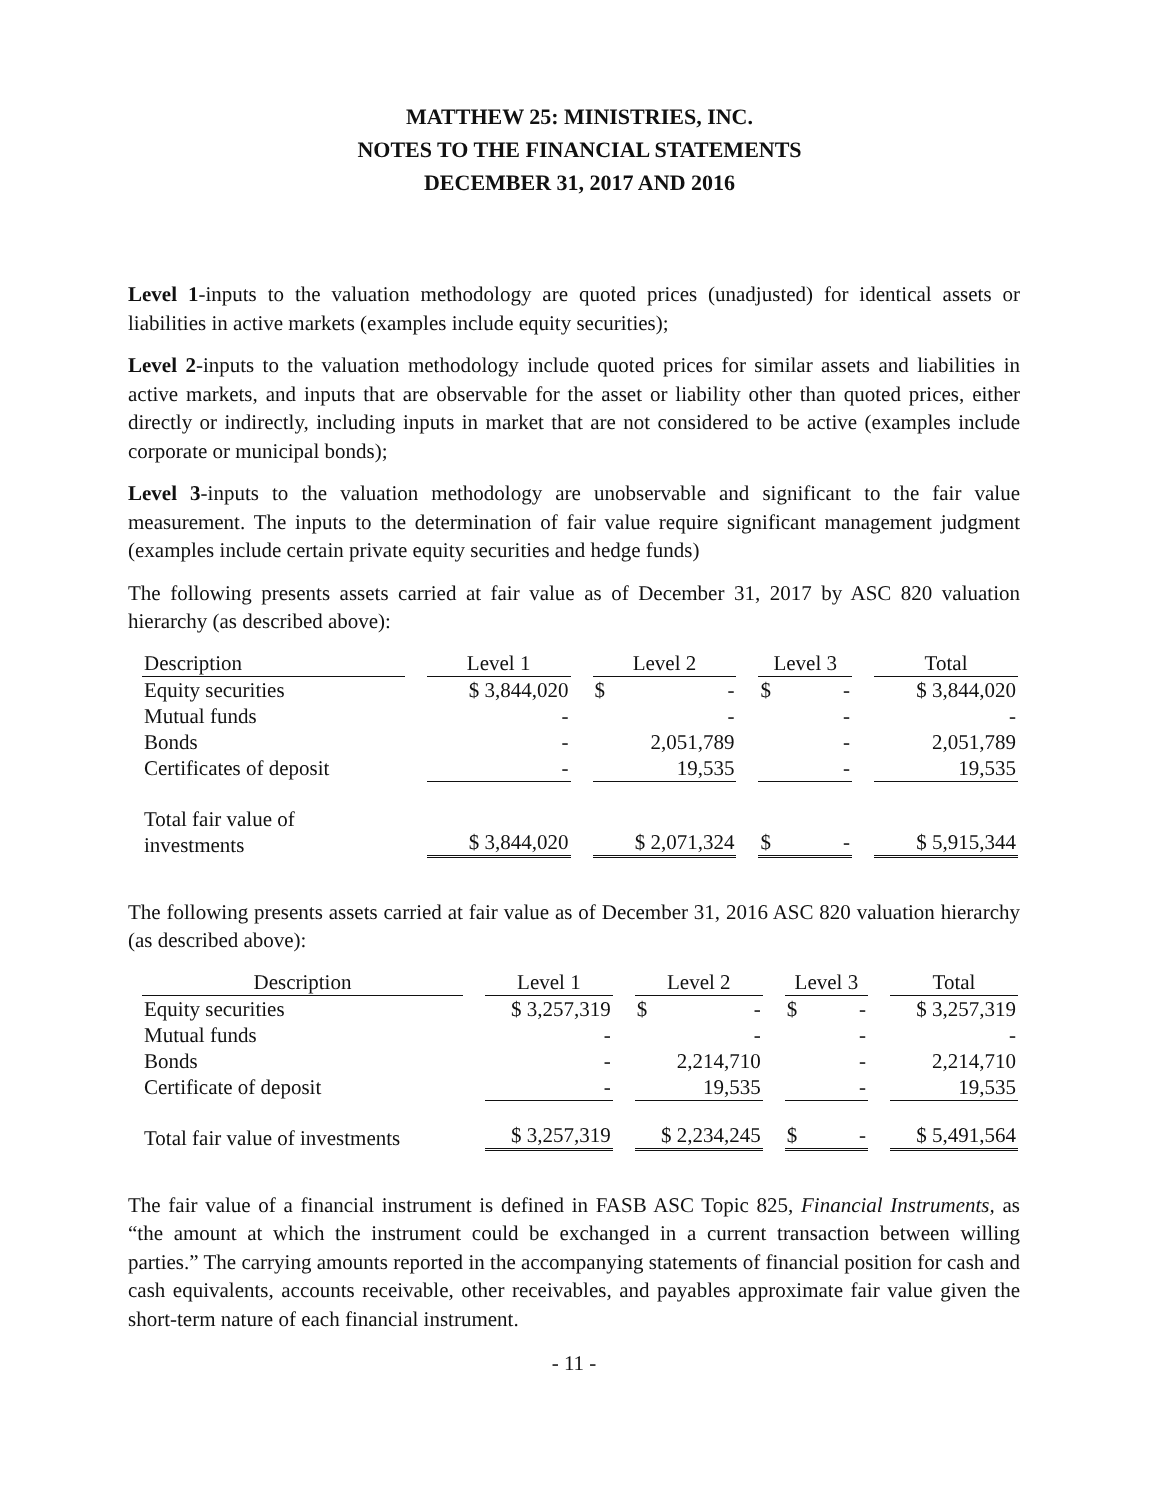MATTHEW 25: MINISTRIES, INC.
NOTES TO THE FINANCIAL STATEMENTS
DECEMBER 31, 2017 AND 2016
Level 1-inputs to the valuation methodology are quoted prices (unadjusted) for identical assets or liabilities in active markets (examples include equity securities);
Level 2-inputs to the valuation methodology include quoted prices for similar assets and liabilities in active markets, and inputs that are observable for the asset or liability other than quoted prices, either directly or indirectly, including inputs in market that are not considered to be active (examples include corporate or municipal bonds);
Level 3-inputs to the valuation methodology are unobservable and significant to the fair value measurement. The inputs to the determination of fair value require significant management judgment (examples include certain private equity securities and hedge funds)
The following presents assets carried at fair value as of December 31, 2017 by ASC 820 valuation hierarchy (as described above):
| Description | Level 1 | Level 2 | Level 3 | Total |
| --- | --- | --- | --- | --- |
| Equity securities | $ 3,844,020 | $ - | $ - | $ 3,844,020 |
| Mutual funds | - | - | - | - |
| Bonds | - | 2,051,789 | - | 2,051,789 |
| Certificates of deposit | - | 19,535 | - | 19,535 |
| Total fair value of investments | $ 3,844,020 | $ 2,071,324 | $ - | $ 5,915,344 |
The following presents assets carried at fair value as of December 31, 2016 ASC 820 valuation hierarchy (as described above):
| Description | Level 1 | Level 2 | Level 3 | Total |
| --- | --- | --- | --- | --- |
| Equity securities | $ 3,257,319 | $ - | $ - | $ 3,257,319 |
| Mutual funds | - | - | - | - |
| Bonds | - | 2,214,710 | - | 2,214,710 |
| Certificate of deposit | - | 19,535 | - | 19,535 |
| Total fair value of investments | $ 3,257,319 | $ 2,234,245 | $ - | $ 5,491,564 |
The fair value of a financial instrument is defined in FASB ASC Topic 825, Financial Instruments, as “the amount at which the instrument could be exchanged in a current transaction between willing parties.” The carrying amounts reported in the accompanying statements of financial position for cash and cash equivalents, accounts receivable, other receivables, and payables approximate fair value given the short-term nature of each financial instrument.
- 11 -